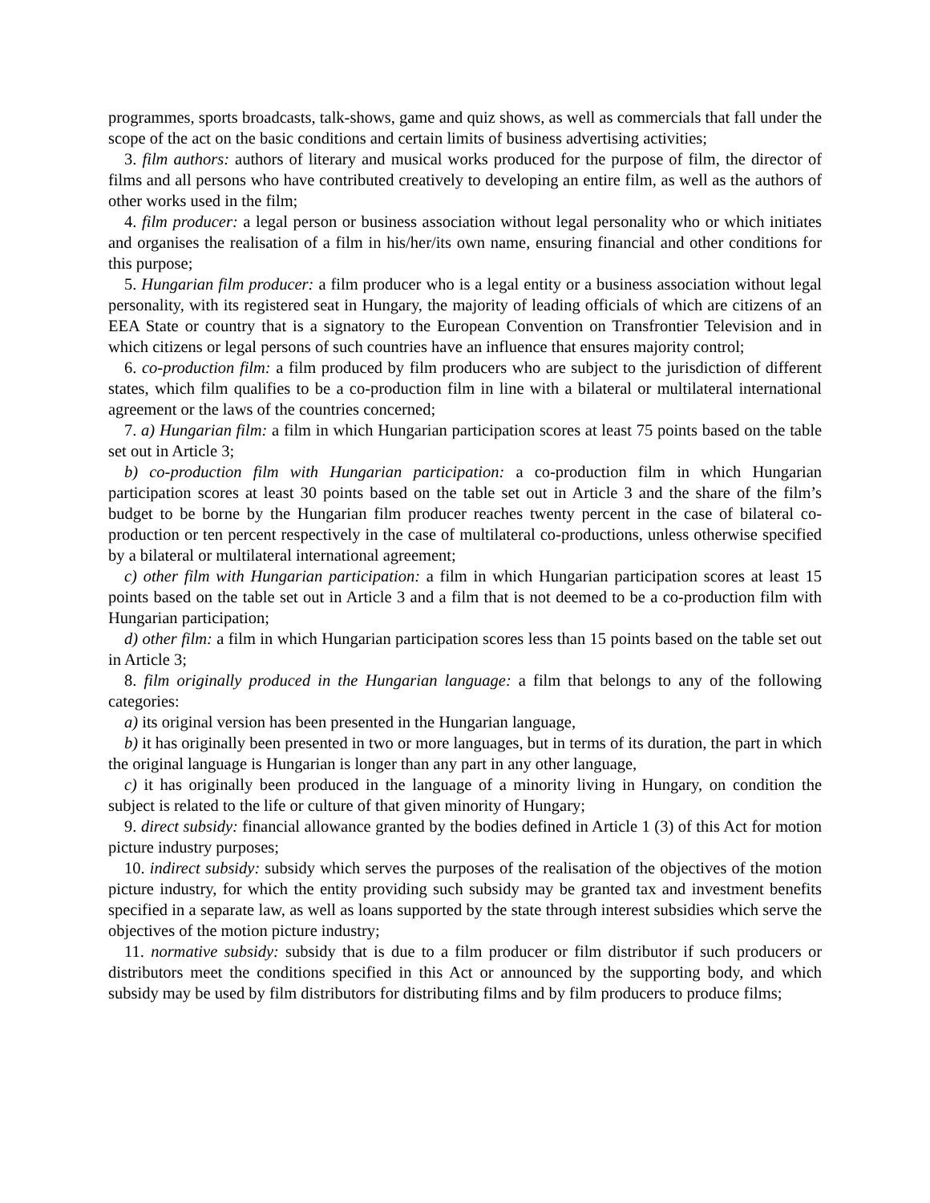programmes, sports broadcasts, talk-shows, game and quiz shows, as well as commercials that fall under the scope of the act on the basic conditions and certain limits of business advertising activities;
3. film authors: authors of literary and musical works produced for the purpose of film, the director of films and all persons who have contributed creatively to developing an entire film, as well as the authors of other works used in the film;
4. film producer: a legal person or business association without legal personality who or which initiates and organises the realisation of a film in his/her/its own name, ensuring financial and other conditions for this purpose;
5. Hungarian film producer: a film producer who is a legal entity or a business association without legal personality, with its registered seat in Hungary, the majority of leading officials of which are citizens of an EEA State or country that is a signatory to the European Convention on Transfrontier Television and in which citizens or legal persons of such countries have an influence that ensures majority control;
6. co-production film: a film produced by film producers who are subject to the jurisdiction of different states, which film qualifies to be a co-production film in line with a bilateral or multilateral international agreement or the laws of the countries concerned;
7. a) Hungarian film: a film in which Hungarian participation scores at least 75 points based on the table set out in Article 3;
b) co-production film with Hungarian participation: a co-production film in which Hungarian participation scores at least 30 points based on the table set out in Article 3 and the share of the film’s budget to be borne by the Hungarian film producer reaches twenty percent in the case of bilateral co-production or ten percent respectively in the case of multilateral co-productions, unless otherwise specified by a bilateral or multilateral international agreement;
c) other film with Hungarian participation: a film in which Hungarian participation scores at least 15 points based on the table set out in Article 3 and a film that is not deemed to be a co-production film with Hungarian participation;
d) other film: a film in which Hungarian participation scores less than 15 points based on the table set out in Article 3;
8. film originally produced in the Hungarian language: a film that belongs to any of the following categories:
a) its original version has been presented in the Hungarian language,
b) it has originally been presented in two or more languages, but in terms of its duration, the part in which the original language is Hungarian is longer than any part in any other language,
c) it has originally been produced in the language of a minority living in Hungary, on condition the subject is related to the life or culture of that given minority of Hungary;
9. direct subsidy: financial allowance granted by the bodies defined in Article 1 (3) of this Act for motion picture industry purposes;
10. indirect subsidy: subsidy which serves the purposes of the realisation of the objectives of the motion picture industry, for which the entity providing such subsidy may be granted tax and investment benefits specified in a separate law, as well as loans supported by the state through interest subsidies which serve the objectives of the motion picture industry;
11. normative subsidy: subsidy that is due to a film producer or film distributor if such producers or distributors meet the conditions specified in this Act or announced by the supporting body, and which subsidy may be used by film distributors for distributing films and by film producers to produce films;